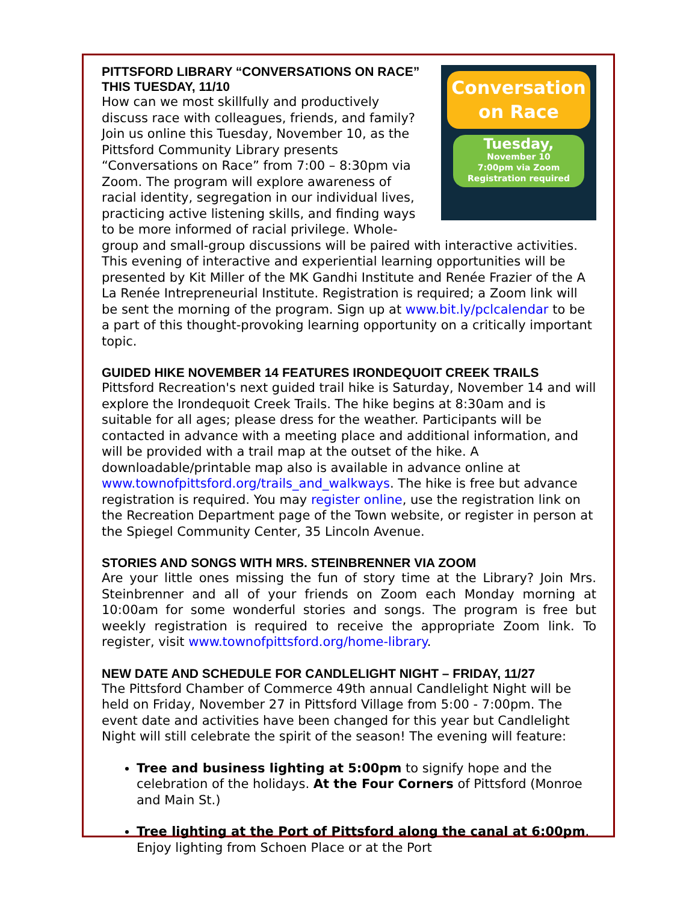Conversation
on Race
Tuesday,
November 10
7:00pm via Zoom
Registration required
PITTSFORD LIBRARY “CONVERSATIONS ON RACE” THIS TUESDAY, 11/10
How can we most skillfully and productively discuss race with colleagues, friends, and family? Join us online this Tuesday, November 10, as the Pittsford Community Library presents “Conversations on Race” from 7:00 – 8:30pm via Zoom. The program will explore awareness of racial identity, segregation in our individual lives, practicing active listening skills, and finding ways to be more informed of racial privilege. Whole-group and small-group discussions will be paired with interactive activities. This evening of interactive and experiential learning opportunities will be presented by Kit Miller of the MK Gandhi Institute and Renée Frazier of the A La Renée Intrepreneurial Institute. Registration is required; a Zoom link will be sent the morning of the program. Sign up at www.bit.ly/pclcalendar to be a part of this thought-provoking learning opportunity on a critically important topic.
GUIDED HIKE NOVEMBER 14 FEATURES IRONDEQUOIT CREEK TRAILS
Pittsford Recreation's next guided trail hike is Saturday, November 14 and will explore the Irondequoit Creek Trails. The hike begins at 8:30am and is suitable for all ages; please dress for the weather. Participants will be contacted in advance with a meeting place and additional information, and will be provided with a trail map at the outset of the hike. A downloadable/printable map also is available in advance online at www.townofpittsford.org/trails_and_walkways. The hike is free but advance registration is required. You may register online, use the registration link on the Recreation Department page of the Town website, or register in person at the Spiegel Community Center, 35 Lincoln Avenue.
STORIES AND SONGS WITH MRS. STEINBRENNER VIA ZOOM
Are your little ones missing the fun of story time at the Library? Join Mrs. Steinbrenner and all of your friends on Zoom each Monday morning at 10:00am for some wonderful stories and songs. The program is free but weekly registration is required to receive the appropriate Zoom link. To register, visit www.townofpittsford.org/home-library.
NEW DATE AND SCHEDULE FOR CANDLELIGHT NIGHT – FRIDAY, 11/27
The Pittsford Chamber of Commerce 49th annual Candlelight Night will be held on Friday, November 27 in Pittsford Village from 5:00 - 7:00pm. The event date and activities have been changed for this year but Candlelight Night will still celebrate the spirit of the season! The evening will feature:
Tree and business lighting at 5:00pm to signify hope and the celebration of the holidays. At the Four Corners of Pittsford (Monroe and Main St.)
Tree lighting at the Port of Pittsford along the canal at 6:00pm. Enjoy lighting from Schoen Place or at the Port